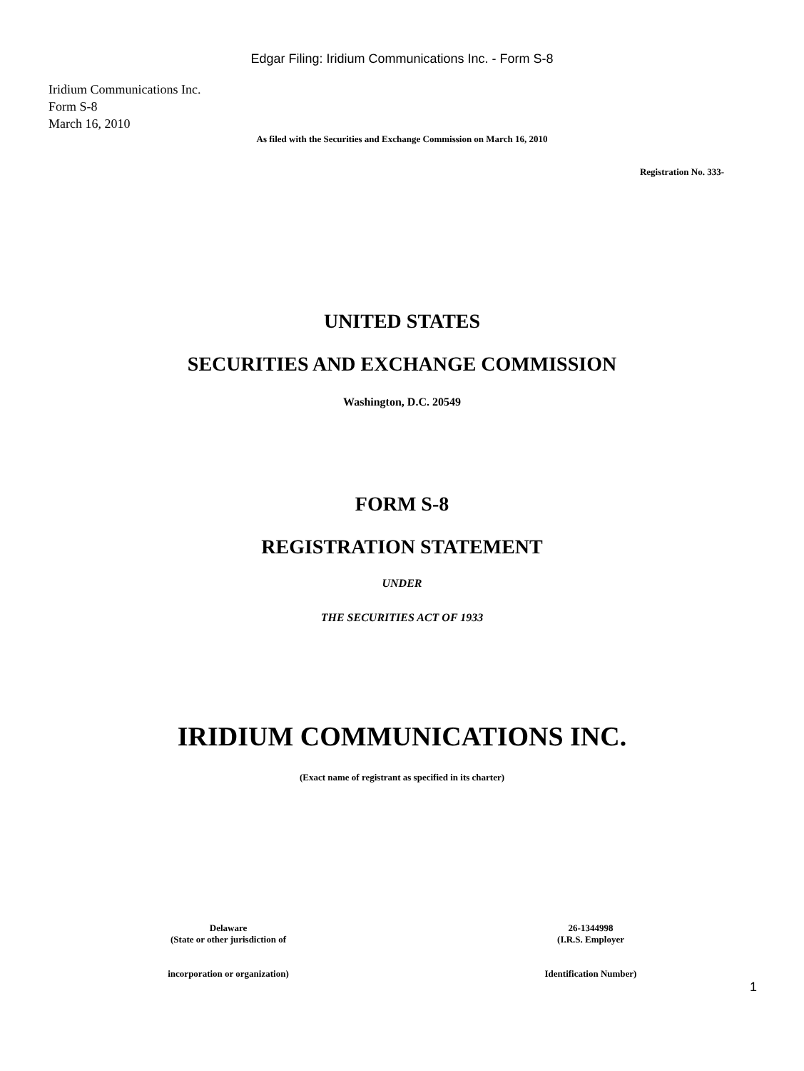Edgar Filing: Iridium Communications Inc. - Form S-8
Iridium Communications Inc.
Form S-8
March 16, 2010
As filed with the Securities and Exchange Commission on March 16, 2010
Registration No. 333-
UNITED STATES
SECURITIES AND EXCHANGE COMMISSION
Washington, D.C. 20549
FORM S-8
REGISTRATION STATEMENT
UNDER
THE SECURITIES ACT OF 1933
IRIDIUM COMMUNICATIONS INC.
(Exact name of registrant as specified in its charter)
Delaware
(State or other jurisdiction of
incorporation or organization)
26-1344998
(I.R.S. Employer
Identification Number)
1